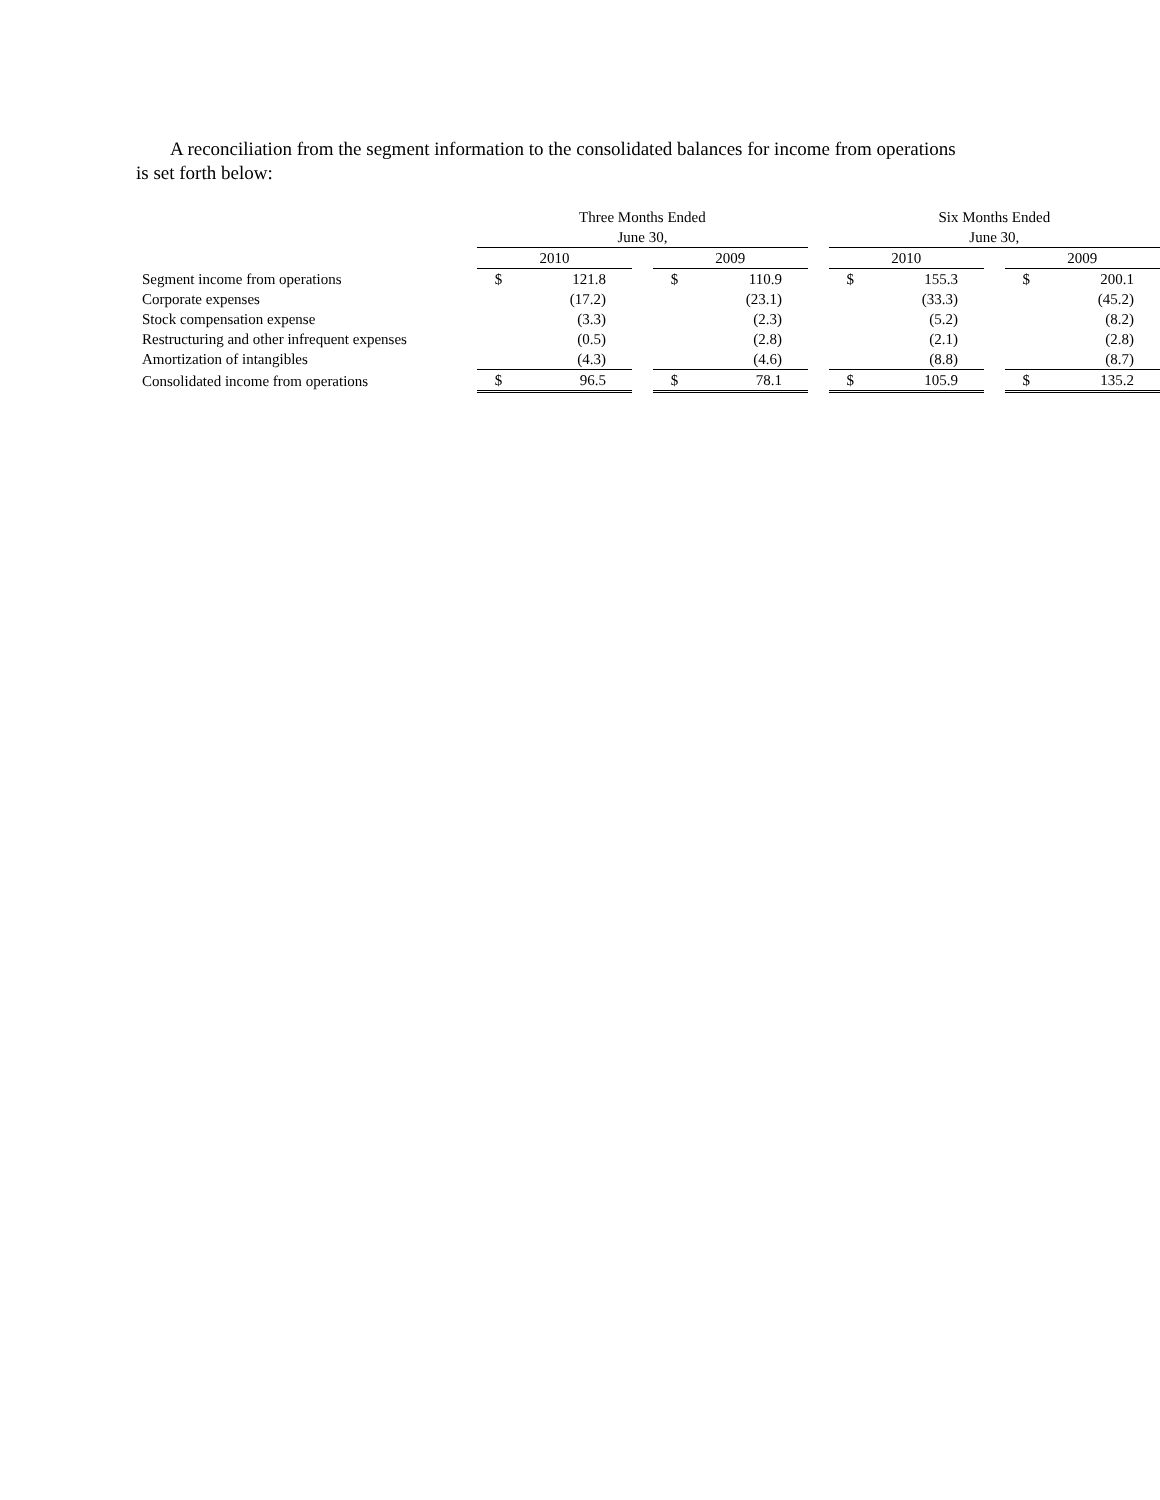A reconciliation from the segment information to the consolidated balances for income from operations is set forth below:
| | Three Months Ended June 30, | | | | | | Six Months Ended June 30, | | | | |
| --- | --- | --- | --- | --- | --- | --- | --- | --- | --- | --- | --- |
| | 2010 | | | 2009 | | | 2010 | | | 2009 | |
| Segment income from operations | $ | 121.8 | | $ | 110.9 | | $ | 155.3 | | $ | 200.1 |
| Corporate expenses | | (17.2) | | | (23.1) | | | (33.3) | | | (45.2) |
| Stock compensation expense | | (3.3) | | | (2.3) | | | (5.2) | | | (8.2) |
| Restructuring and other infrequent expenses | | (0.5) | | | (2.8) | | | (2.1) | | | (2.8) |
| Amortization of intangibles | | (4.3) | | | (4.6) | | | (8.8) | | | (8.7) |
| Consolidated income from operations | $ | 96.5 | | $ | 78.1 | | $ | 105.9 | | $ | 135.2 |